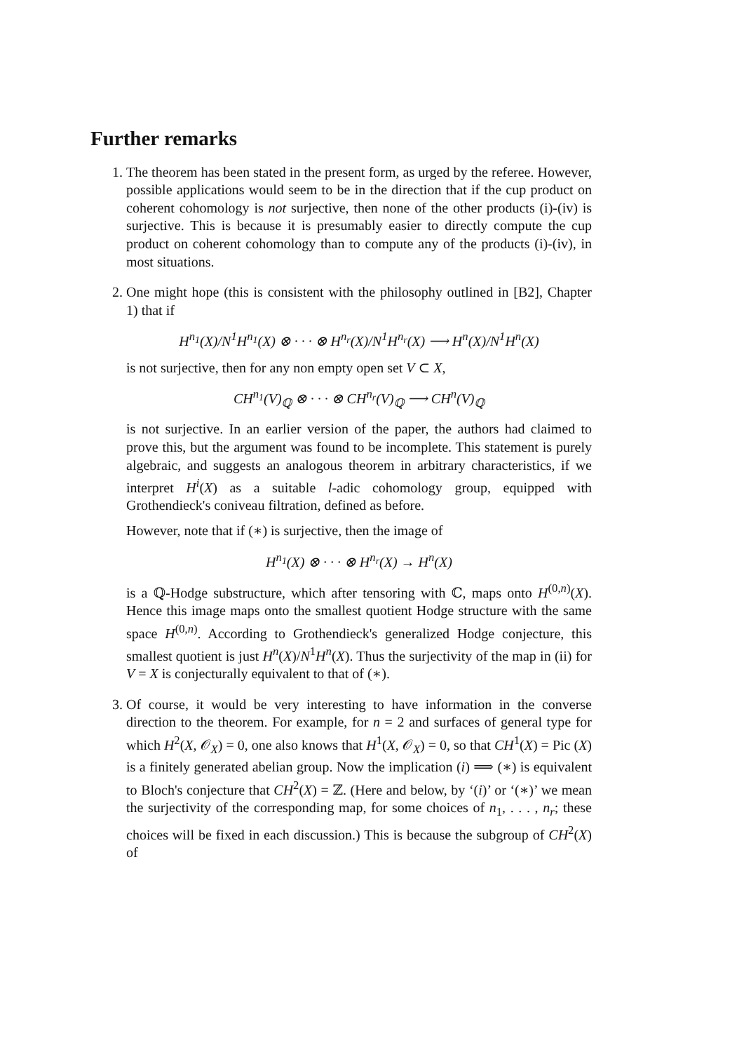Further remarks
1. The theorem has been stated in the present form, as urged by the referee. However, possible applications would seem to be in the direction that if the cup product on coherent cohomology is not surjective, then none of the other products (i)-(iv) is surjective. This is because it is presumably easier to directly compute the cup product on coherent cohomology than to compute any of the products (i)-(iv), in most situations.
2. One might hope (this is consistent with the philosophy outlined in [B2], Chapter 1) that if
H<sup>n<sub>1</sub></sup>(X)/N<sup>1</sup>H<sup>n<sub>1</sub></sup>(X) ⊗ · · · ⊗ H<sup>n<sub>r</sub></sup>(X)/N<sup>1</sup>H<sup>n<sub>r</sub></sup>(X) ⟶ H<sup>n</sup>(X)/N<sup>1</sup>H<sup>n</sup>(X)
is not surjective, then for any non empty open set V ⊂ X,
CH<sup>n<sub>1</sub></sup>(V)<sub>ℚ</sub> ⊗ · · · ⊗ CH<sup>n<sub>r</sub></sup>(V)<sub>ℚ</sub> ⟶ CH<sup>n</sup>(V)<sub>ℚ</sub>
is not surjective. In an earlier version of the paper, the authors had claimed to prove this, but the argument was found to be incomplete. This statement is purely algebraic, and suggests an analogous theorem in arbitrary characteristics, if we interpret H<sup>i</sup>(X) as a suitable l-adic cohomology group, equipped with Grothendieck's coniveau filtration, defined as before.
However, note that if (∗) is surjective, then the image of
H<sup>n<sub>1</sub></sup>(X) ⊗ · · · ⊗ H<sup>n<sub>r</sub></sup>(X) → H<sup>n</sup>(X)
is a ℚ-Hodge substructure, which after tensoring with ℂ, maps onto H<sup>(0,n)</sup>(X). Hence this image maps onto the smallest quotient Hodge structure with the same space H<sup>(0,n)</sup>. According to Grothendieck's generalized Hodge conjecture, this smallest quotient is just H<sup>n</sup>(X)/N<sup>1</sup>H<sup>n</sup>(X). Thus the surjectivity of the map in (ii) for V = X is conjecturally equivalent to that of (∗).
3. Of course, it would be very interesting to have information in the converse direction to the theorem. For example, for n = 2 and surfaces of general type for which H<sup>2</sup>(X, 𝒪<sub>X</sub>) = 0, one also knows that H<sup>1</sup>(X, 𝒪<sub>X</sub>) = 0, so that CH<sup>1</sup>(X) = Pic (X) is a finitely generated abelian group. Now the implication (i) ⟹ (∗) is equivalent to Bloch's conjecture that CH<sup>2</sup>(X) = ℤ. (Here and below, by ‘(i)’ or ‘(∗)’ we mean the surjectivity of the corresponding map, for some choices of n<sub>1</sub>, . . . , n<sub>r</sub>; these choices will be fixed in each discussion.) This is because the subgroup of CH<sup>2</sup>(X) of